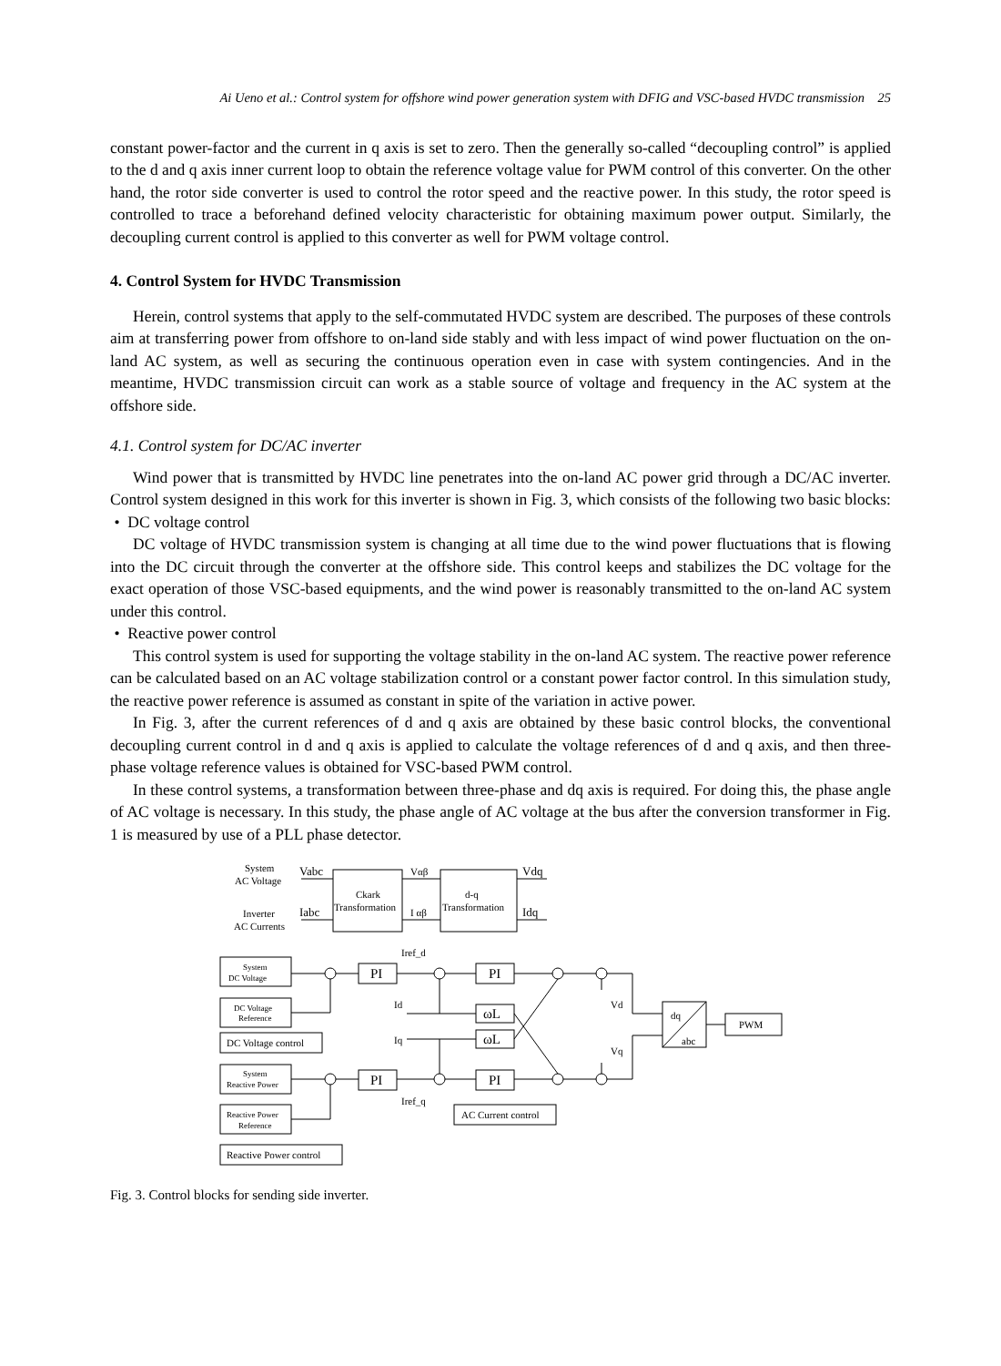Ai Ueno et al.: Control system for offshore wind power generation system with DFIG and VSC-based HVDC transmission 25
constant power-factor and the current in q axis is set to zero. Then the generally so-called “decoupling control” is applied to the d and q axis inner current loop to obtain the reference voltage value for PWM control of this converter. On the other hand, the rotor side converter is used to control the rotor speed and the reactive power. In this study, the rotor speed is controlled to trace a beforehand defined velocity characteristic for obtaining maximum power output. Similarly, the decoupling current control is applied to this converter as well for PWM voltage control.
4. Control System for HVDC Transmission
Herein, control systems that apply to the self-commutated HVDC system are described. The purposes of these controls aim at transferring power from offshore to on-land side stably and with less impact of wind power fluctuation on the on-land AC system, as well as securing the continuous operation even in case with system contingencies. And in the meantime, HVDC transmission circuit can work as a stable source of voltage and frequency in the AC system at the offshore side.
4.1. Control system for DC/AC inverter
Wind power that is transmitted by HVDC line penetrates into the on-land AC power grid through a DC/AC inverter. Control system designed in this work for this inverter is shown in Fig. 3, which consists of the following two basic blocks:
• DC voltage control
DC voltage of HVDC transmission system is changing at all time due to the wind power fluctuations that is flowing into the DC circuit through the converter at the offshore side. This control keeps and stabilizes the DC voltage for the exact operation of those VSC-based equipments, and the wind power is reasonably transmitted to the on-land AC system under this control.
• Reactive power control
This control system is used for supporting the voltage stability in the on-land AC system. The reactive power reference can be calculated based on an AC voltage stabilization control or a constant power factor control. In this simulation study, the reactive power reference is assumed as constant in spite of the variation in active power.
In Fig. 3, after the current references of d and q axis are obtained by these basic control blocks, the conventional decoupling current control in d and q axis is applied to calculate the voltage references of d and q axis, and then three-phase voltage reference values is obtained for VSC-based PWM control.
In these control systems, a transformation between three-phase and dq axis is required. For doing this, the phase angle of AC voltage is necessary. In this study, the phase angle of AC voltage at the bus after the conversion transformer in Fig. 1 is measured by use of a PLL phase detector.
System
AC Voltage
Inverter
AC Currents
Vabc
Iabc
Ckark
Transformation
Vαβ
I αβ
d-q
Transformation
Vdq
Idq
Iref_d
Iref_q
System
DC Voltage
DC Voltage
Reference
DC Voltage control
System
Reactive Power
Reactive Power
Reference
Reactive Power control
PI
PI
PI
PI
Id
Iq
ωL
ωL
Vd
Vq
dq
abc
PWM
AC Current control
Fig. 3. Control blocks for sending side inverter.